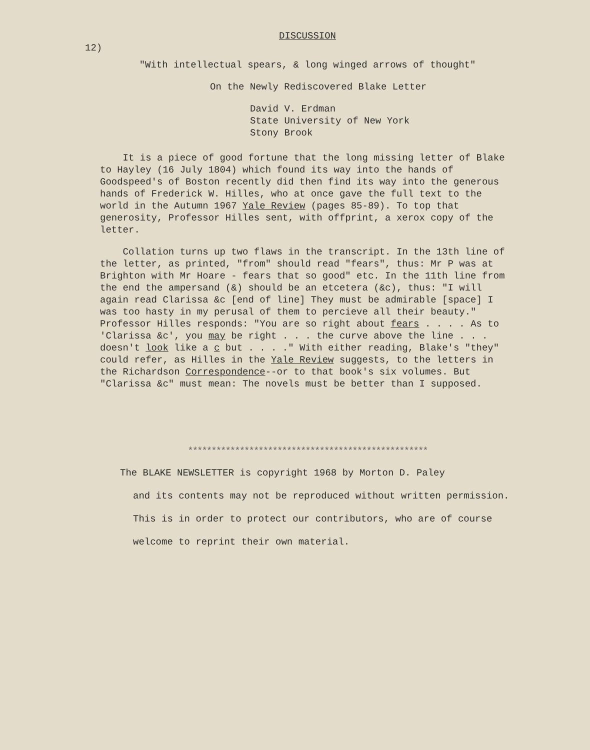DISCUSSION
12)
"With intellectual spears, & long winged arrows of thought"
On the Newly Rediscovered Blake Letter
David V. Erdman
State University of New York
Stony Brook
It is a piece of good fortune that the long missing letter of Blake to Hayley (16 July 1804) which found its way into the hands of Goodspeed's of Boston recently did then find its way into the generous hands of Frederick W. Hilles, who at once gave the full text to the world in the Autumn 1967 Yale Review (pages 85-89). To top that generosity, Professor Hilles sent, with offprint, a xerox copy of the letter.
Collation turns up two flaws in the transcript. In the 13th line of the letter, as printed, "from" should read "fears", thus: Mr P was at Brighton with Mr Hoare - fears that so good" etc. In the 11th line from the end the ampersand (&) should be an etcetera (&c), thus: "I will again read Clarissa &c [end of line] They must be admirable [space] I was too hasty in my perusal of them to percieve all their beauty." Professor Hilles responds: "You are so right about fears . . . . As to 'Clarissa &c', you may be right . . . the curve above the line . . . doesn't look like a c but . . . ." With either reading, Blake's "they" could refer, as Hilles in the Yale Review suggests, to the letters in the Richardson Correspondence--or to that book's six volumes. But "Clarissa &c" must mean: The novels must be better than I supposed.
***************************************************
The BLAKE NEWSLETTER is copyright 1968 by Morton D. Paley
and its contents may not be reproduced without written permission.
This is in order to protect our contributors, who are of course
welcome to reprint their own material.